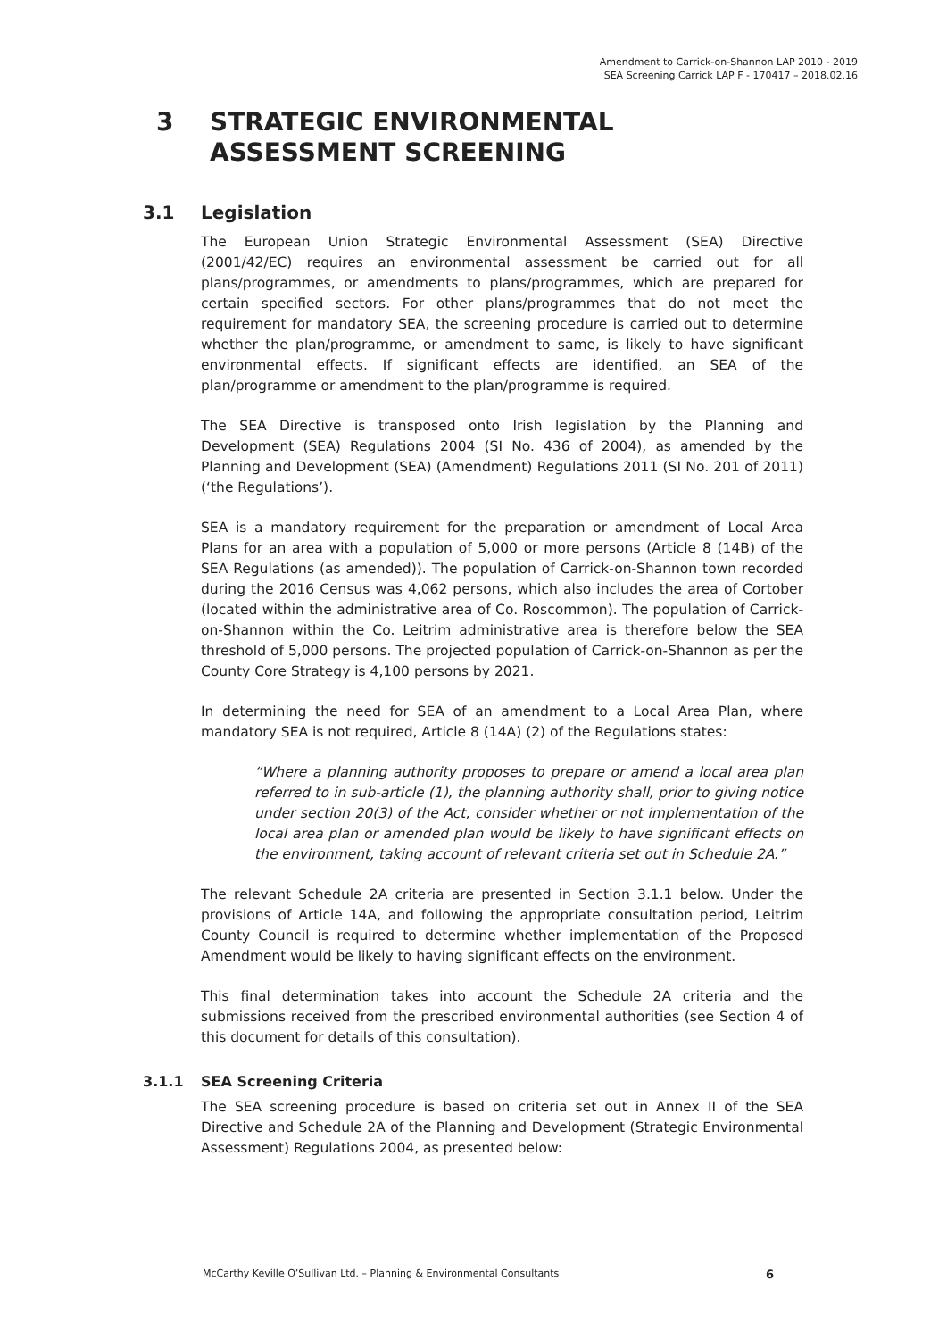Amendment to Carrick-on-Shannon LAP 2010 - 2019
SEA Screening Carrick LAP F - 170417 – 2018.02.16
3 STRATEGIC ENVIRONMENTAL ASSESSMENT SCREENING
3.1 Legislation
The European Union Strategic Environmental Assessment (SEA) Directive (2001/42/EC) requires an environmental assessment be carried out for all plans/programmes, or amendments to plans/programmes, which are prepared for certain specified sectors. For other plans/programmes that do not meet the requirement for mandatory SEA, the screening procedure is carried out to determine whether the plan/programme, or amendment to same, is likely to have significant environmental effects. If significant effects are identified, an SEA of the plan/programme or amendment to the plan/programme is required.
The SEA Directive is transposed onto Irish legislation by the Planning and Development (SEA) Regulations 2004 (SI No. 436 of 2004), as amended by the Planning and Development (SEA) (Amendment) Regulations 2011 (SI No. 201 of 2011) (‘the Regulations’).
SEA is a mandatory requirement for the preparation or amendment of Local Area Plans for an area with a population of 5,000 or more persons (Article 8 (14B) of the SEA Regulations (as amended)). The population of Carrick-on-Shannon town recorded during the 2016 Census was 4,062 persons, which also includes the area of Cortober (located within the administrative area of Co. Roscommon). The population of Carrick-on-Shannon within the Co. Leitrim administrative area is therefore below the SEA threshold of 5,000 persons. The projected population of Carrick-on-Shannon as per the County Core Strategy is 4,100 persons by 2021.
In determining the need for SEA of an amendment to a Local Area Plan, where mandatory SEA is not required, Article 8 (14A) (2) of the Regulations states:
“Where a planning authority proposes to prepare or amend a local area plan referred to in sub-article (1), the planning authority shall, prior to giving notice under section 20(3) of the Act, consider whether or not implementation of the local area plan or amended plan would be likely to have significant effects on the environment, taking account of relevant criteria set out in Schedule 2A.”
The relevant Schedule 2A criteria are presented in Section 3.1.1 below. Under the provisions of Article 14A, and following the appropriate consultation period, Leitrim County Council is required to determine whether implementation of the Proposed Amendment would be likely to having significant effects on the environment.
This final determination takes into account the Schedule 2A criteria and the submissions received from the prescribed environmental authorities (see Section 4 of this document for details of this consultation).
3.1.1 SEA Screening Criteria
The SEA screening procedure is based on criteria set out in Annex II of the SEA Directive and Schedule 2A of the Planning and Development (Strategic Environmental Assessment) Regulations 2004, as presented below:
McCarthy Keville O’Sullivan Ltd. – Planning & Environmental Consultants 6